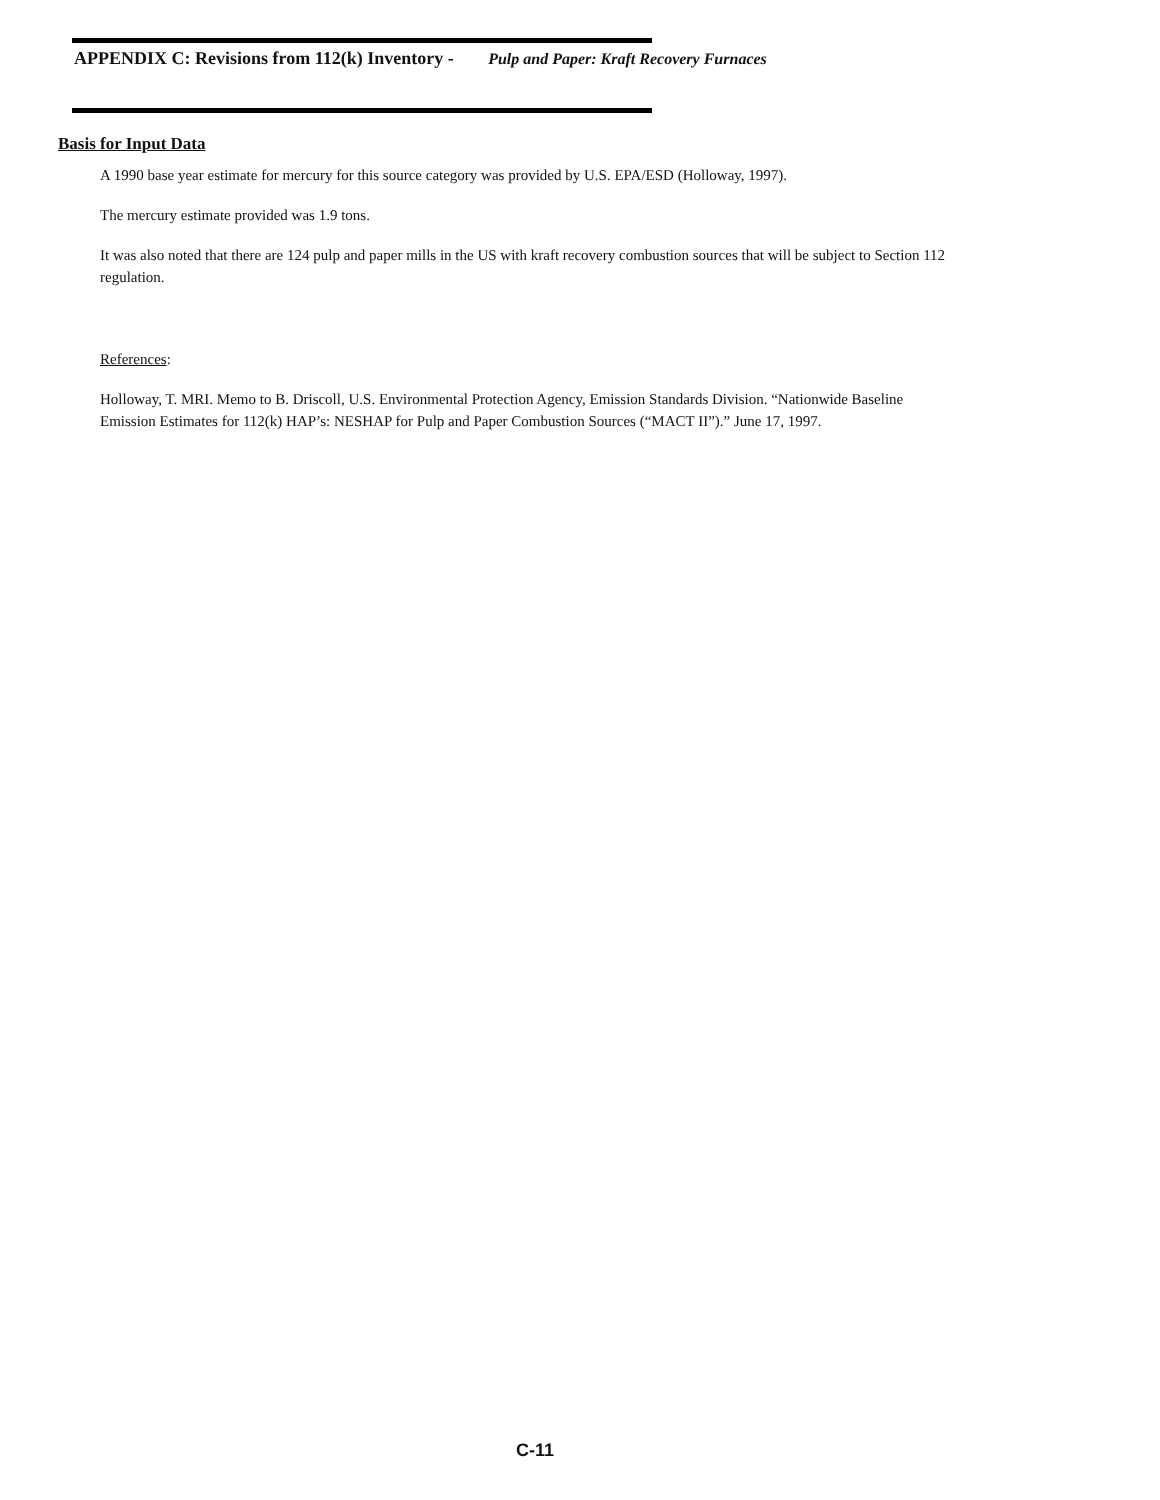APPENDIX C: Revisions from 112(k) Inventory - Pulp and Paper: Kraft Recovery Furnaces
Basis for Input Data
A 1990 base year estimate for mercury for this source category was provided by U.S. EPA/ESD (Holloway, 1997).
The mercury estimate provided was 1.9 tons.
It was also noted that there are 124 pulp and paper mills in the US with kraft recovery combustion sources that will be subject to Section 112 regulation.
References:
Holloway, T. MRI. Memo to B. Driscoll, U.S. Environmental Protection Agency, Emission Standards Division. “Nationwide Baseline Emission Estimates for 112(k) HAP’s: NESHAP for Pulp and Paper Combustion Sources (“MACT II”).” June 17, 1997.
C-11